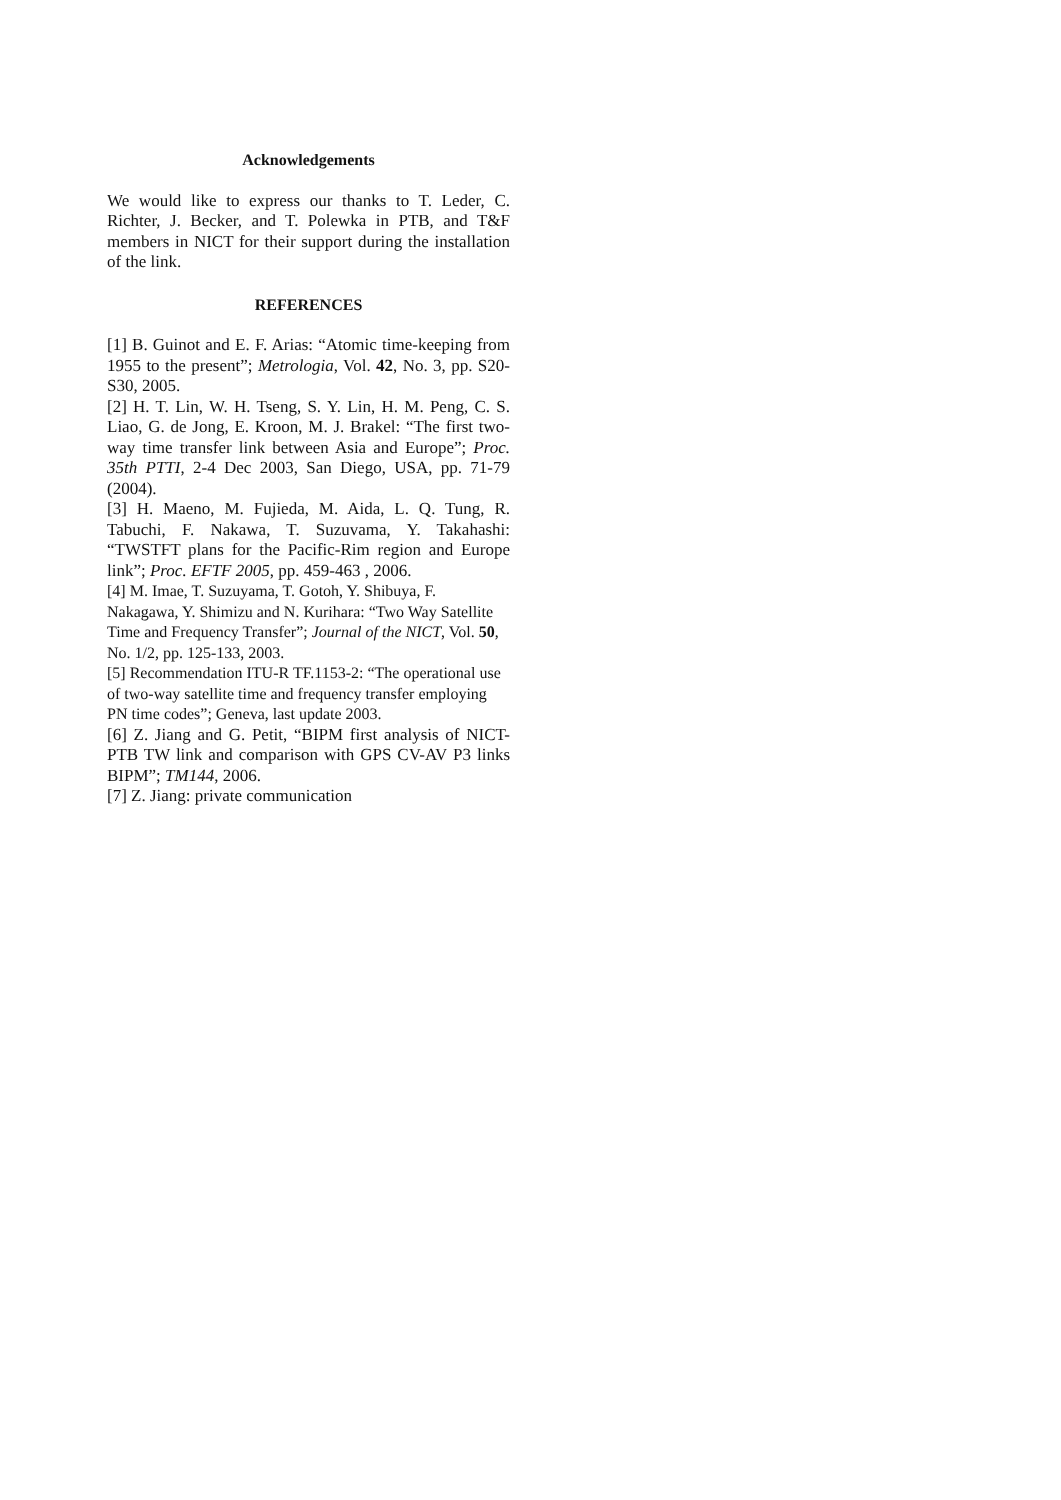Acknowledgements
We would like to express our thanks to T. Leder, C. Richter, J. Becker, and T. Polewka in PTB, and T&F members in NICT for their support during the installation of the link.
REFERENCES
[1] B. Guinot and E. F. Arias: “Atomic time-keeping from 1955 to the present”; Metrologia, Vol. 42, No. 3, pp. S20-S30, 2005.
[2] H. T. Lin, W. H. Tseng, S. Y. Lin, H. M. Peng, C. S. Liao, G. de Jong, E. Kroon, M. J. Brakel: “The first two-way time transfer link between Asia and Europe”; Proc. 35th PTTI, 2-4 Dec 2003, San Diego, USA, pp. 71-79 (2004).
[3] H. Maeno, M. Fujieda, M. Aida, L. Q. Tung, R. Tabuchi, F. Nakawa, T. Suzuvama, Y. Takahashi: “TWSTFT plans for the Pacific-Rim region and Europe link”; Proc. EFTF 2005, pp. 459-463 , 2006.
[4] M. Imae, T. Suzuyama, T. Gotoh, Y. Shibuya, F. Nakagawa, Y. Shimizu and N. Kurihara: “Two Way Satellite Time and Frequency Transfer”; Journal of the NICT, Vol. 50, No. 1/2, pp. 125-133, 2003.
[5] Recommendation ITU-R TF.1153-2: “The operational use of two-way satellite time and frequency transfer employing PN time codes”; Geneva, last update 2003.
[6] Z. Jiang and G. Petit, “BIPM first analysis of NICT-PTB TW link and comparison with GPS CV-AV P3 links BIPM”; TM144, 2006.
[7] Z. Jiang: private communication